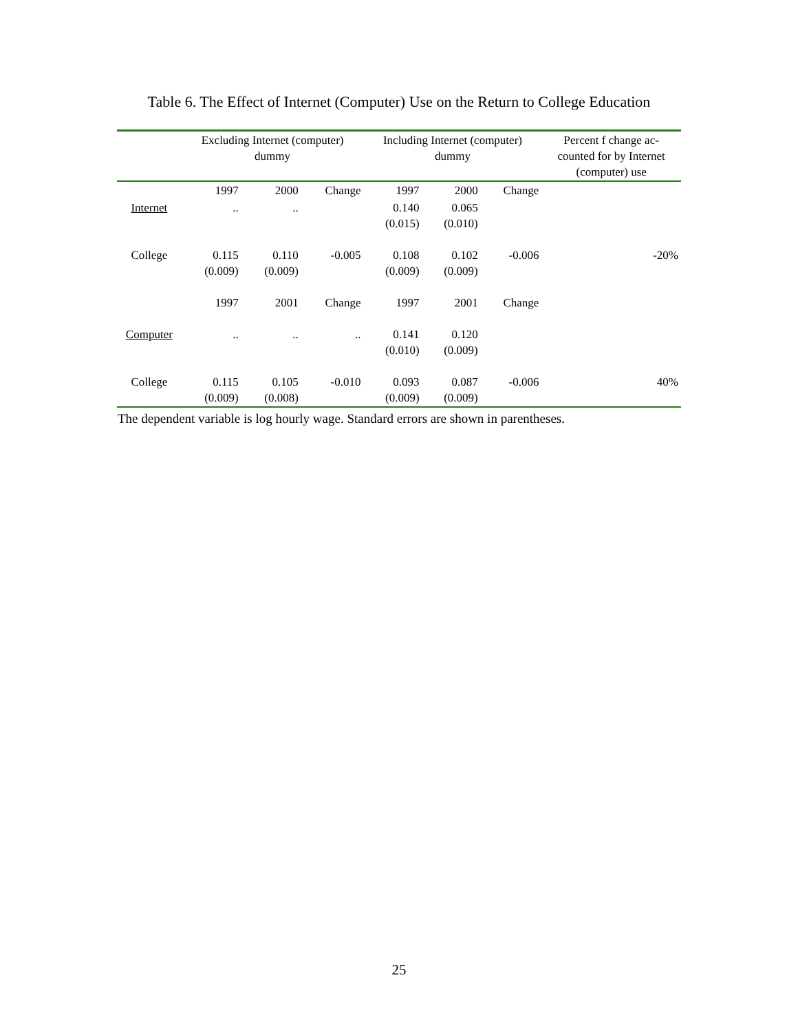Table 6. The Effect of Internet (Computer) Use on the Return to College Education
| | Excluding Internet (computer) dummy | | | Including Internet (computer) dummy | | | Percent f change ac- counted for by Internet (computer) use |
| --- | --- | --- | --- | --- | --- | --- | --- |
| | 1997 | 2000 | Change | 1997 | 2000 | Change | |
| Internet | .. | .. | | 0.140 (0.015) | 0.065 (0.010) | | |
| College | 0.115 (0.009) | 0.110 (0.009) | -0.005 | 0.108 (0.009) | 0.102 (0.009) | -0.006 | -20% |
| | 1997 | 2001 | Change | 1997 | 2001 | Change | |
| Computer | .. | .. | .. | 0.141 (0.010) | 0.120 (0.009) | | |
| College | 0.115 (0.009) | 0.105 (0.008) | -0.010 | 0.093 (0.009) | 0.087 (0.009) | -0.006 | 40% |
The dependent variable is log hourly wage. Standard errors are shown in parentheses.
25